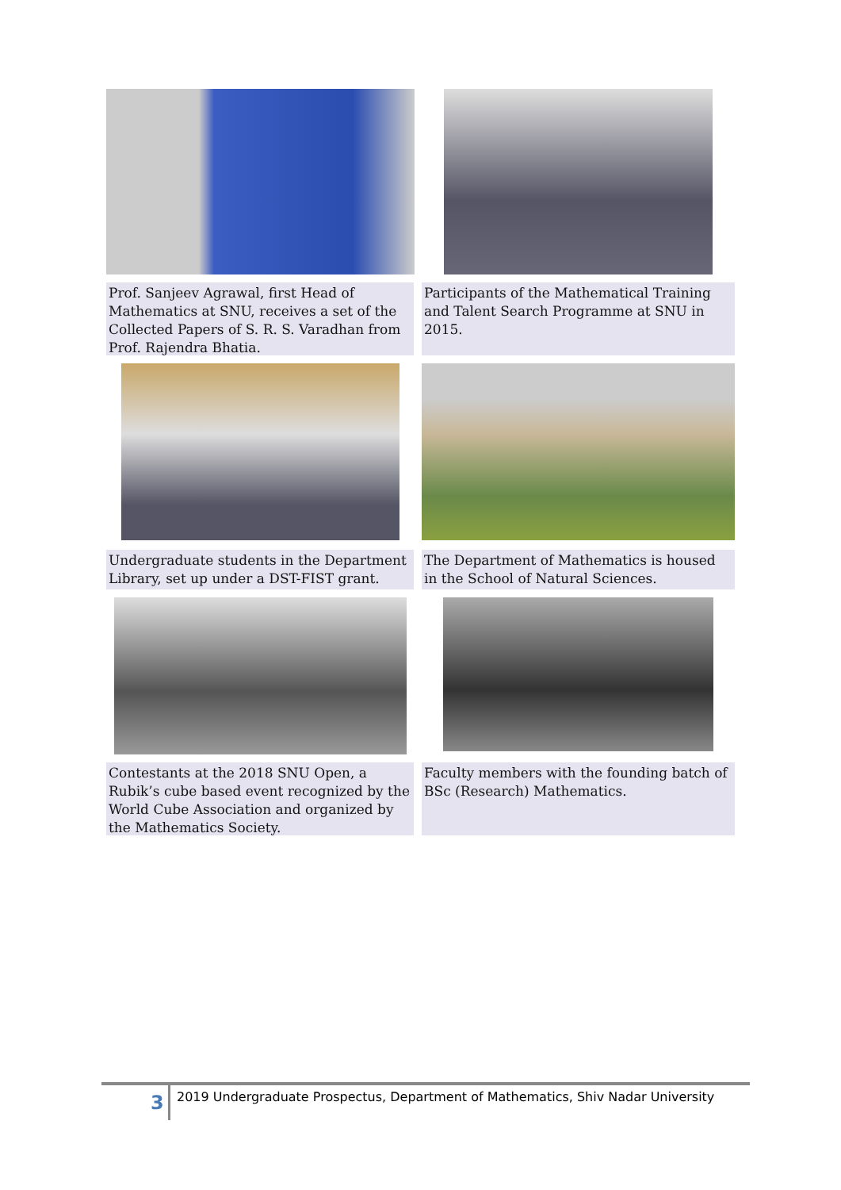Prof. Sanjeev Agrawal, first Head of Mathematics at SNU, receives a set of the Collected Papers of S. R. S. Varadhan from Prof. Rajendra Bhatia.
Participants of the Mathematical Training and Talent Search Programme at SNU in 2015.
Undergraduate students in the Department Library, set up under a DST-FIST grant.
The Department of Mathematics is housed in the School of Natural Sciences.
Contestants at the 2018 SNU Open, a Rubik’s cube based event recognized by the World Cube Association and organized by the Mathematics Society.
Faculty members with the founding batch of BSc (Research) Mathematics.
3
2019 Undergraduate Prospectus, Department of Mathematics, Shiv Nadar University